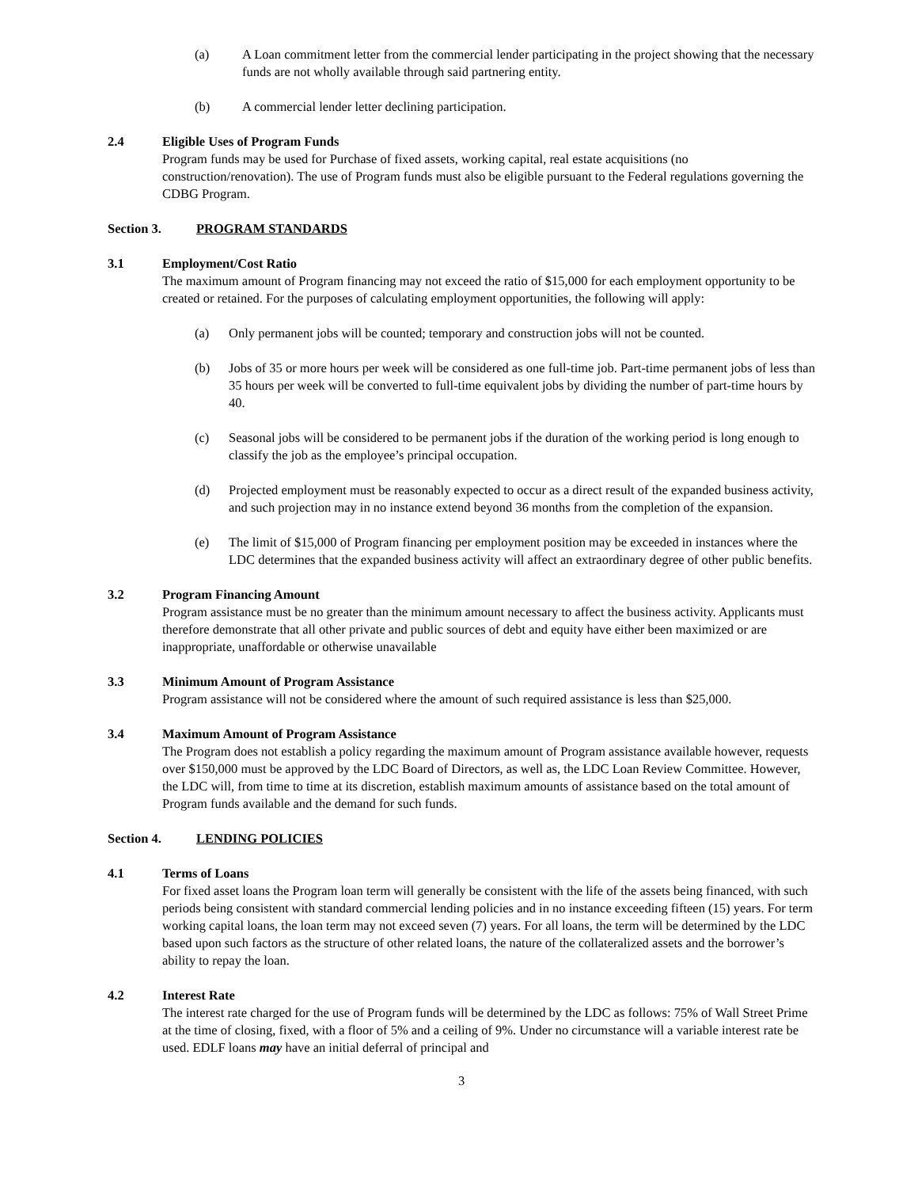(a) A Loan commitment letter from the commercial lender participating in the project showing that the necessary funds are not wholly available through said partnering entity.
(b) A commercial lender letter declining participation.
2.4 Eligible Uses of Program Funds
Program funds may be used for Purchase of fixed assets, working capital, real estate acquisitions (no construction/renovation). The use of Program funds must also be eligible pursuant to the Federal regulations governing the CDBG Program.
Section 3. PROGRAM STANDARDS
3.1 Employment/Cost Ratio
The maximum amount of Program financing may not exceed the ratio of $15,000 for each employment opportunity to be created or retained. For the purposes of calculating employment opportunities, the following will apply:
(a) Only permanent jobs will be counted; temporary and construction jobs will not be counted.
(b) Jobs of 35 or more hours per week will be considered as one full-time job. Part-time permanent jobs of less than 35 hours per week will be converted to full-time equivalent jobs by dividing the number of part-time hours by 40.
(c) Seasonal jobs will be considered to be permanent jobs if the duration of the working period is long enough to classify the job as the employee’s principal occupation.
(d) Projected employment must be reasonably expected to occur as a direct result of the expanded business activity, and such projection may in no instance extend beyond 36 months from the completion of the expansion.
(e) The limit of $15,000 of Program financing per employment position may be exceeded in instances where the LDC determines that the expanded business activity will affect an extraordinary degree of other public benefits.
3.2 Program Financing Amount
Program assistance must be no greater than the minimum amount necessary to affect the business activity. Applicants must therefore demonstrate that all other private and public sources of debt and equity have either been maximized or are inappropriate, unaffordable or otherwise unavailable
3.3 Minimum Amount of Program Assistance
Program assistance will not be considered where the amount of such required assistance is less than $25,000.
3.4 Maximum Amount of Program Assistance
The Program does not establish a policy regarding the maximum amount of Program assistance available however, requests over $150,000 must be approved by the LDC Board of Directors, as well as, the LDC Loan Review Committee. However, the LDC will, from time to time at its discretion, establish maximum amounts of assistance based on the total amount of Program funds available and the demand for such funds.
Section 4. LENDING POLICIES
4.1 Terms of Loans
For fixed asset loans the Program loan term will generally be consistent with the life of the assets being financed, with such periods being consistent with standard commercial lending policies and in no instance exceeding fifteen (15) years. For term working capital loans, the loan term may not exceed seven (7) years. For all loans, the term will be determined by the LDC based upon such factors as the structure of other related loans, the nature of the collateralized assets and the borrower’s ability to repay the loan.
4.2 Interest Rate
The interest rate charged for the use of Program funds will be determined by the LDC as follows: 75% of Wall Street Prime at the time of closing, fixed, with a floor of 5% and a ceiling of 9%. Under no circumstance will a variable interest rate be used. EDLF loans may have an initial deferral of principal and
3